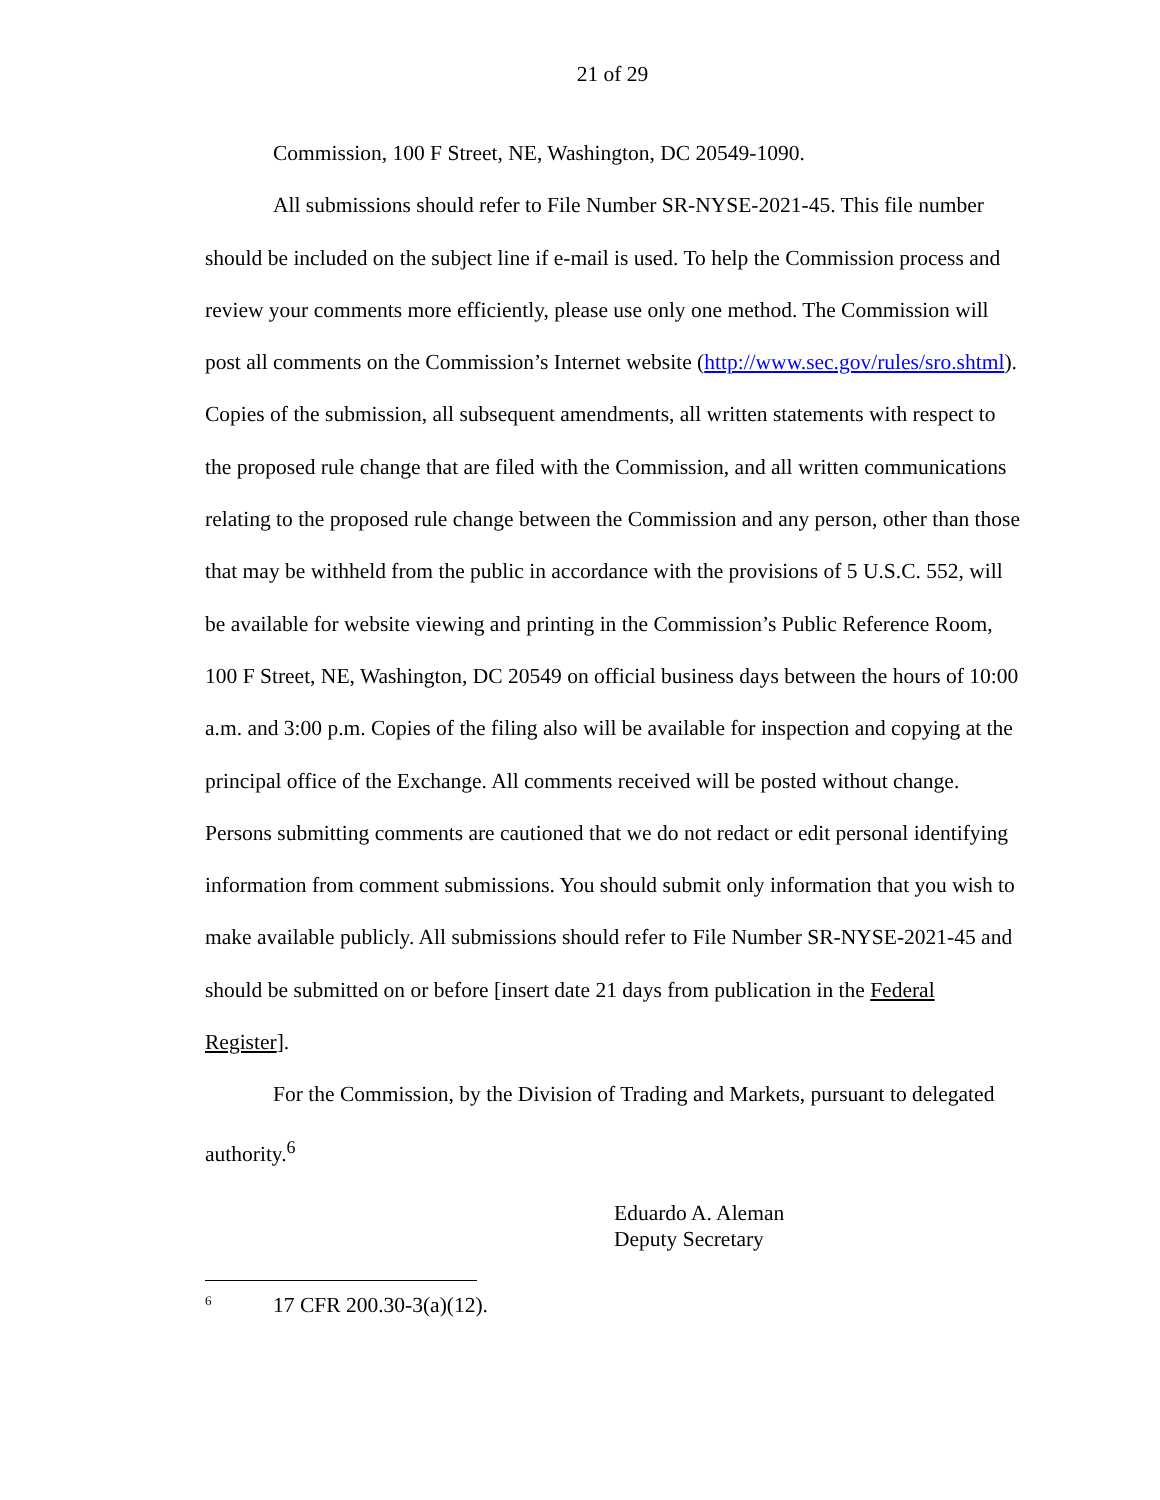21 of 29
Commission, 100 F Street, NE, Washington, DC 20549-1090.
All submissions should refer to File Number SR-NYSE-2021-45. This file number should be included on the subject line if e-mail is used. To help the Commission process and review your comments more efficiently, please use only one method. The Commission will post all comments on the Commission’s Internet website (http://www.sec.gov/rules/sro.shtml). Copies of the submission, all subsequent amendments, all written statements with respect to the proposed rule change that are filed with the Commission, and all written communications relating to the proposed rule change between the Commission and any person, other than those that may be withheld from the public in accordance with the provisions of 5 U.S.C. 552, will be available for website viewing and printing in the Commission’s Public Reference Room, 100 F Street, NE, Washington, DC 20549 on official business days between the hours of 10:00 a.m. and 3:00 p.m. Copies of the filing also will be available for inspection and copying at the principal office of the Exchange. All comments received will be posted without change. Persons submitting comments are cautioned that we do not redact or edit personal identifying information from comment submissions. You should submit only information that you wish to make available publicly. All submissions should refer to File Number SR-NYSE-2021-45 and should be submitted on or before [insert date 21 days from publication in the Federal Register].
For the Commission, by the Division of Trading and Markets, pursuant to delegated authority.<sup>6</sup>
Eduardo A. Aleman
Deputy Secretary
<sup>6</sup> 17 CFR 200.30-3(a)(12).